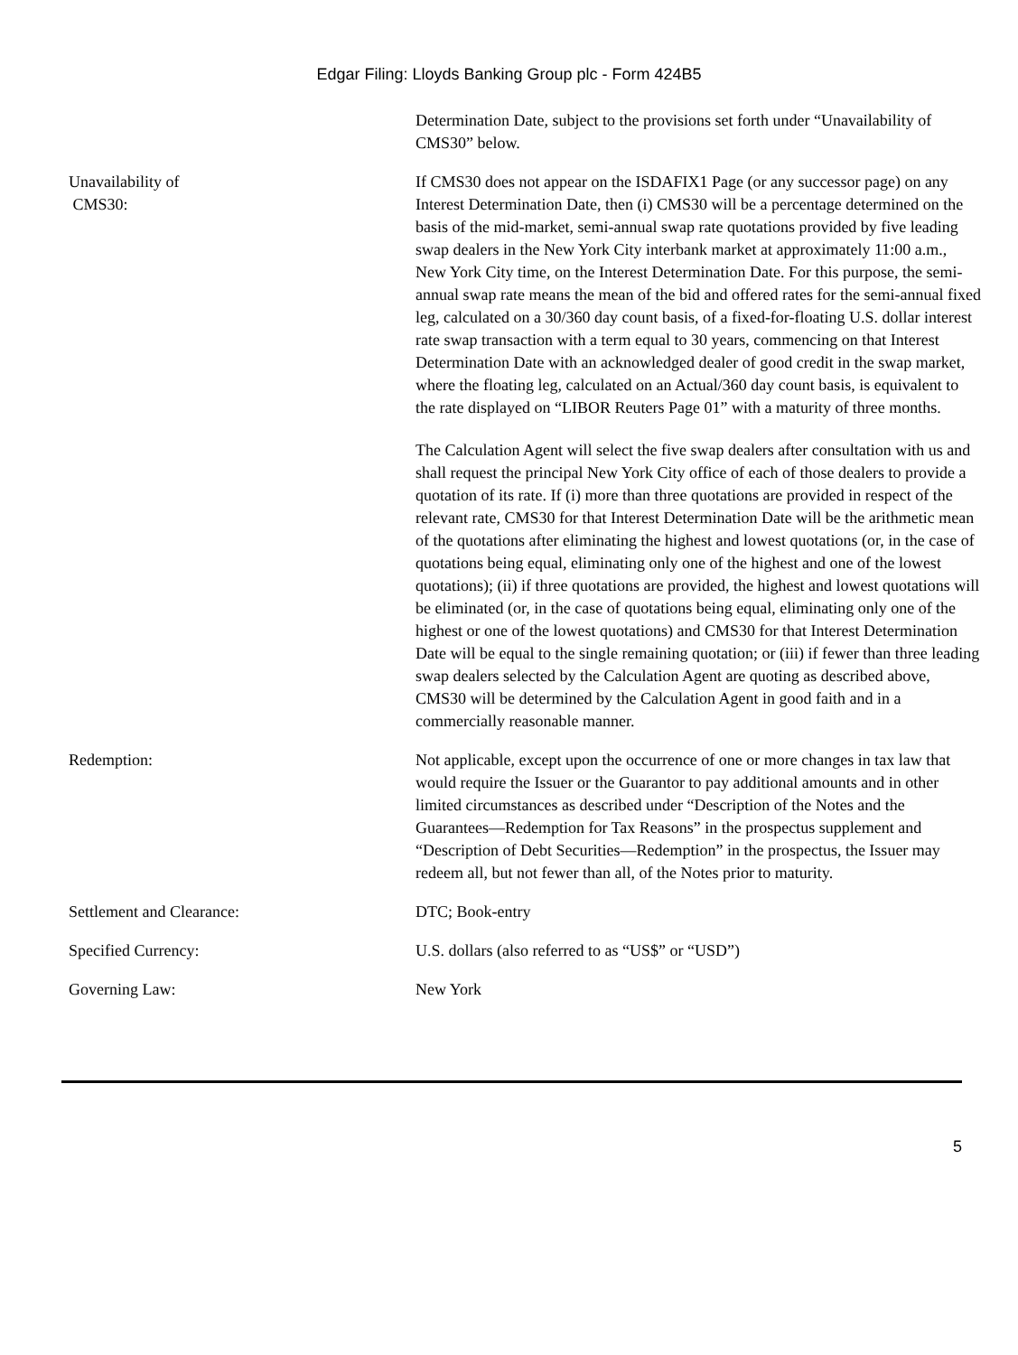Edgar Filing: Lloyds Banking Group plc - Form 424B5
| | Determination Date, subject to the provisions set forth under “Unavailability of CMS30” below. |
| Unavailability of CMS30: | If CMS30 does not appear on the ISDAFIX1 Page (or any successor page) on any Interest Determination Date, then (i) CMS30 will be a percentage determined on the basis of the mid-market, semi-annual swap rate quotations provided by five leading swap dealers in the New York City interbank market at approximately 11:00 a.m., New York City time, on the Interest Determination Date. For this purpose, the semi-annual swap rate means the mean of the bid and offered rates for the semi-annual fixed leg, calculated on a 30/360 day count basis, of a fixed-for-floating U.S. dollar interest rate swap transaction with a term equal to 30 years, commencing on that Interest Determination Date with an acknowledged dealer of good credit in the swap market, where the floating leg, calculated on an Actual/360 day count basis, is equivalent to the rate displayed on “LIBOR Reuters Page 01” with a maturity of three months. The Calculation Agent will select the five swap dealers after consultation with us and shall request the principal New York City office of each of those dealers to provide a quotation of its rate. If (i) more than three quotations are provided in respect of the relevant rate, CMS30 for that Interest Determination Date will be the arithmetic mean of the quotations after eliminating the highest and lowest quotations (or, in the case of quotations being equal, eliminating only one of the highest and one of the lowest quotations); (ii) if three quotations are provided, the highest and lowest quotations will be eliminated (or, in the case of quotations being equal, eliminating only one of the highest or one of the lowest quotations) and CMS30 for that Interest Determination Date will be equal to the single remaining quotation; or (iii) if fewer than three leading swap dealers selected by the Calculation Agent are quoting as described above, CMS30 will be determined by the Calculation Agent in good faith and in a commercially reasonable manner. |
| Redemption: | Not applicable, except upon the occurrence of one or more changes in tax law that would require the Issuer or the Guarantor to pay additional amounts and in other limited circumstances as described under “Description of the Notes and the Guarantees—Redemption for Tax Reasons” in the prospectus supplement and “Description of Debt Securities—Redemption” in the prospectus, the Issuer may redeem all, but not fewer than all, of the Notes prior to maturity. |
| Settlement and Clearance: | DTC; Book-entry |
| Specified Currency: | U.S. dollars (also referred to as “US$” or “USD”) |
| Governing Law: | New York |
5